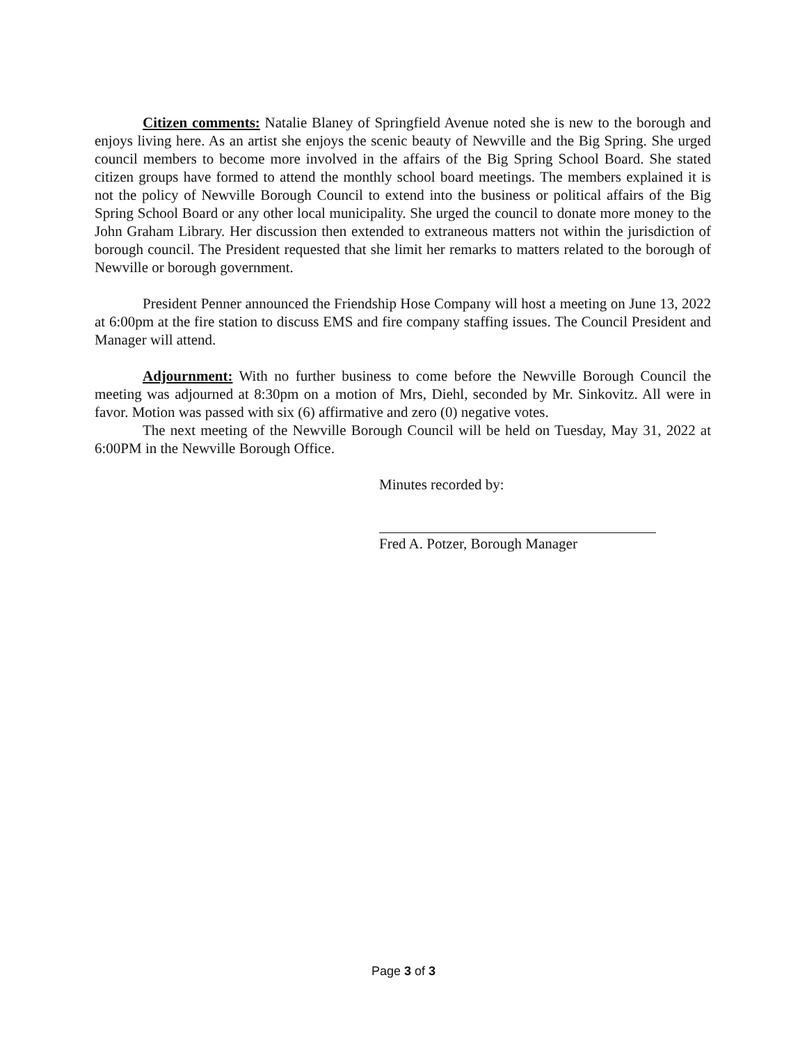Citizen comments: Natalie Blaney of Springfield Avenue noted she is new to the borough and enjoys living here. As an artist she enjoys the scenic beauty of Newville and the Big Spring. She urged council members to become more involved in the affairs of the Big Spring School Board. She stated citizen groups have formed to attend the monthly school board meetings. The members explained it is not the policy of Newville Borough Council to extend into the business or political affairs of the Big Spring School Board or any other local municipality. She urged the council to donate more money to the John Graham Library. Her discussion then extended to extraneous matters not within the jurisdiction of borough council. The President requested that she limit her remarks to matters related to the borough of Newville or borough government.
President Penner announced the Friendship Hose Company will host a meeting on June 13, 2022 at 6:00pm at the fire station to discuss EMS and fire company staffing issues. The Council President and Manager will attend.
Adjournment: With no further business to come before the Newville Borough Council the meeting was adjourned at 8:30pm on a motion of Mrs, Diehl, seconded by Mr. Sinkovitz. All were in favor. Motion was passed with six (6) affirmative and zero (0) negative votes.
The next meeting of the Newville Borough Council will be held on Tuesday, May 31, 2022 at 6:00PM in the Newville Borough Office.
Minutes recorded by:
Fred A. Potzer, Borough Manager
Page 3 of 3